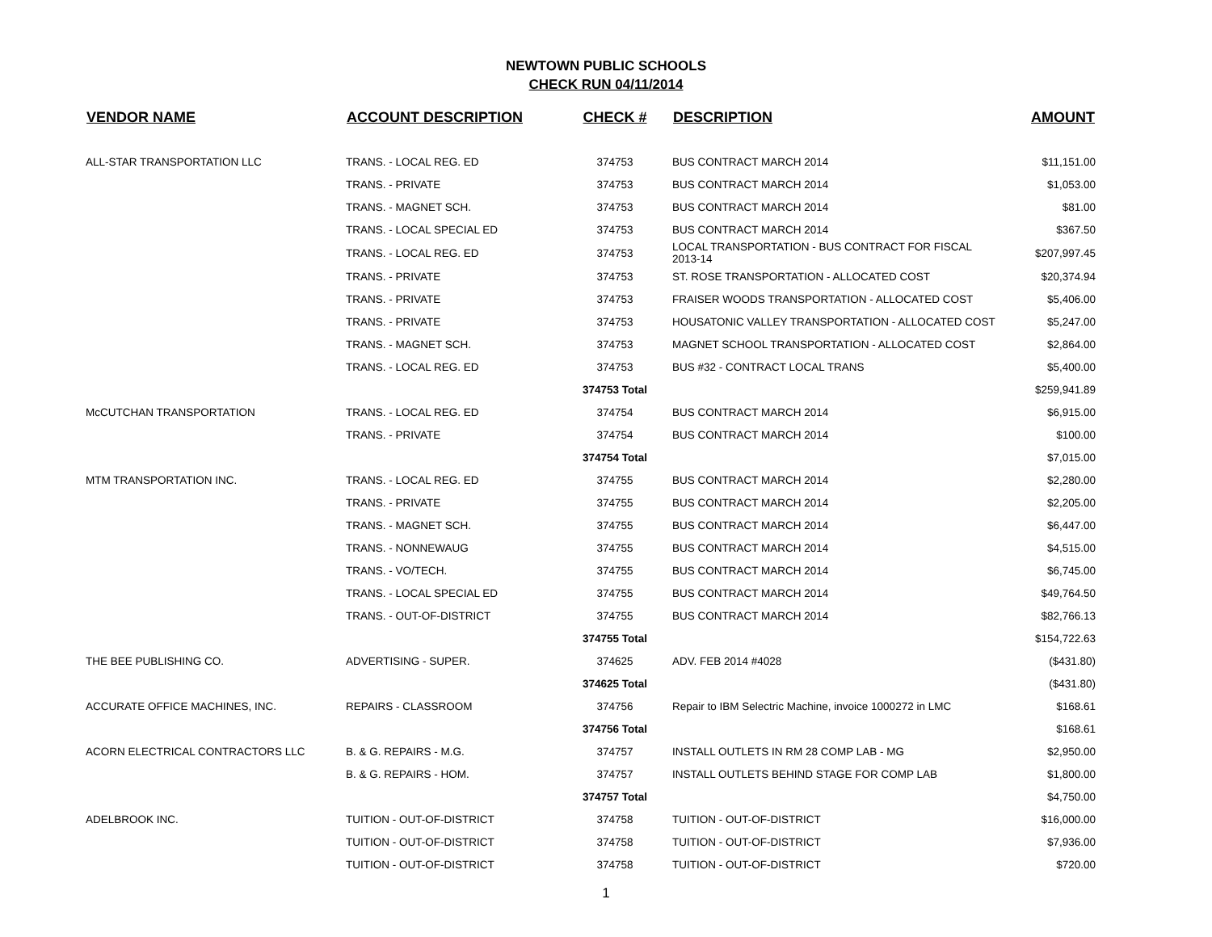NEWTOWN PUBLIC SCHOOLS
CHECK RUN 04/11/2014
| VENDOR NAME | ACCOUNT DESCRIPTION | CHECK # | DESCRIPTION | AMOUNT |
| --- | --- | --- | --- | --- |
| ALL-STAR TRANSPORTATION LLC | TRANS. - LOCAL REG. ED | 374753 | BUS CONTRACT MARCH 2014 | $11,151.00 |
| | TRANS. - PRIVATE | 374753 | BUS CONTRACT MARCH 2014 | $1,053.00 |
| | TRANS. - MAGNET SCH. | 374753 | BUS CONTRACT MARCH 2014 | $81.00 |
| | TRANS. - LOCAL SPECIAL ED | 374753 | BUS CONTRACT MARCH 2014 | $367.50 |
| | TRANS. - LOCAL REG. ED | 374753 | LOCAL TRANSPORTATION - BUS CONTRACT FOR FISCAL 2013-14 | $207,997.45 |
| | TRANS. - PRIVATE | 374753 | ST. ROSE TRANSPORTATION - ALLOCATED COST | $20,374.94 |
| | TRANS. - PRIVATE | 374753 | FRAISER WOODS TRANSPORTATION - ALLOCATED COST | $5,406.00 |
| | TRANS. - PRIVATE | 374753 | HOUSATONIC VALLEY TRANSPORTATION - ALLOCATED COST | $5,247.00 |
| | TRANS. - MAGNET SCH. | 374753 | MAGNET SCHOOL TRANSPORTATION - ALLOCATED COST | $2,864.00 |
| | TRANS. - LOCAL REG. ED | 374753 | BUS #32 - CONTRACT LOCAL TRANS | $5,400.00 |
| | | 374753 Total | | $259,941.89 |
| McCUTCHAN TRANSPORTATION | TRANS. - LOCAL REG. ED | 374754 | BUS CONTRACT MARCH 2014 | $6,915.00 |
| | TRANS. - PRIVATE | 374754 | BUS CONTRACT MARCH 2014 | $100.00 |
| | | 374754 Total | | $7,015.00 |
| MTM TRANSPORTATION INC. | TRANS. - LOCAL REG. ED | 374755 | BUS CONTRACT MARCH 2014 | $2,280.00 |
| | TRANS. - PRIVATE | 374755 | BUS CONTRACT MARCH 2014 | $2,205.00 |
| | TRANS. - MAGNET SCH. | 374755 | BUS CONTRACT MARCH 2014 | $6,447.00 |
| | TRANS. - NONNEWAUG | 374755 | BUS CONTRACT MARCH 2014 | $4,515.00 |
| | TRANS. - VO/TECH. | 374755 | BUS CONTRACT MARCH 2014 | $6,745.00 |
| | TRANS. - LOCAL SPECIAL ED | 374755 | BUS CONTRACT MARCH 2014 | $49,764.50 |
| | TRANS. - OUT-OF-DISTRICT | 374755 | BUS CONTRACT MARCH 2014 | $82,766.13 |
| | | 374755 Total | | $154,722.63 |
| THE BEE PUBLISHING CO. | ADVERTISING - SUPER. | 374625 | ADV. FEB 2014 #4028 | ($431.80) |
| | | 374625 Total | | ($431.80) |
| ACCURATE OFFICE MACHINES, INC. | REPAIRS - CLASSROOM | 374756 | Repair to IBM Selectric Machine, invoice 1000272 in LMC | $168.61 |
| | | 374756 Total | | $168.61 |
| ACORN ELECTRICAL CONTRACTORS LLC | B. & G. REPAIRS - M.G. | 374757 | INSTALL OUTLETS IN RM 28 COMP LAB - MG | $2,950.00 |
| | B. & G. REPAIRS - HOM. | 374757 | INSTALL OUTLETS BEHIND STAGE FOR COMP LAB | $1,800.00 |
| | | 374757 Total | | $4,750.00 |
| ADELBROOK INC. | TUITION - OUT-OF-DISTRICT | 374758 | TUITION - OUT-OF-DISTRICT | $16,000.00 |
| | TUITION - OUT-OF-DISTRICT | 374758 | TUITION - OUT-OF-DISTRICT | $7,936.00 |
| | TUITION - OUT-OF-DISTRICT | 374758 | TUITION - OUT-OF-DISTRICT | $720.00 |
1